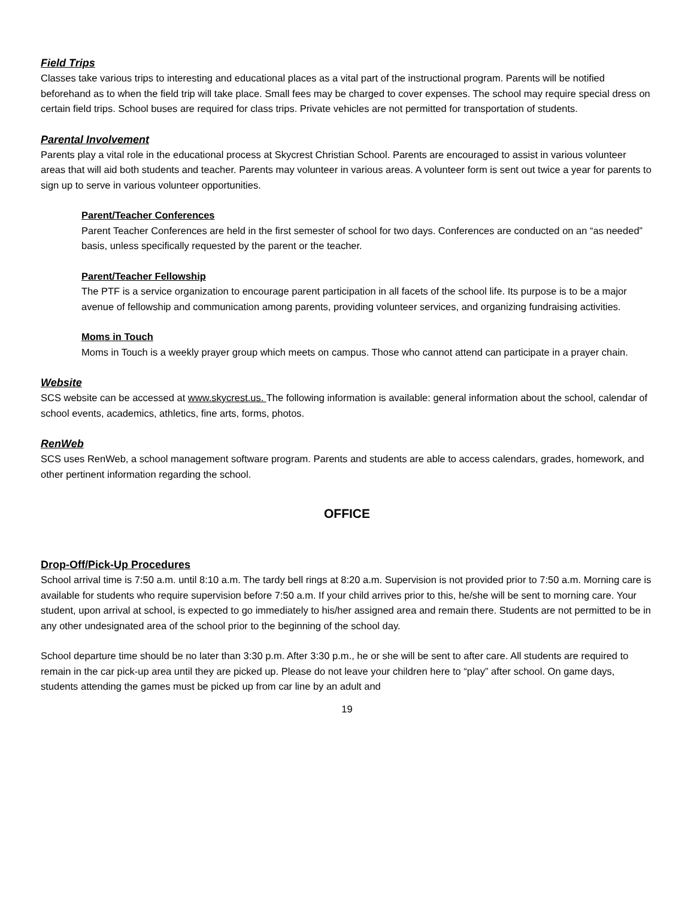Field Trips
Classes take various trips to interesting and educational places as a vital part of the instructional program. Parents will be notified beforehand as to when the field trip will take place. Small fees may be charged to cover expenses. The school may require special dress on certain field trips. School buses are required for class trips. Private vehicles are not permitted for transportation of students.
Parental Involvement
Parents play a vital role in the educational process at Skycrest Christian School. Parents are encouraged to assist in various volunteer areas that will aid both students and teacher. Parents may volunteer in various areas. A volunteer form is sent out twice a year for parents to sign up to serve in various volunteer opportunities.
Parent/Teacher Conferences
Parent Teacher Conferences are held in the first semester of school for two days. Conferences are conducted on an “as needed” basis, unless specifically requested by the parent or the teacher.
Parent/Teacher Fellowship
The PTF is a service organization to encourage parent participation in all facets of the school life. Its purpose is to be a major avenue of fellowship and communication among parents, providing volunteer services, and organizing fundraising activities.
Moms in Touch
Moms in Touch is a weekly prayer group which meets on campus. Those who cannot attend can participate in a prayer chain.
Website
SCS website can be accessed at www.skycrest.us. The following information is available: general information about the school, calendar of school events, academics, athletics, fine arts, forms, photos.
RenWeb
SCS uses RenWeb, a school management software program. Parents and students are able to access calendars, grades, homework, and other pertinent information regarding the school.
OFFICE
Drop-Off/Pick-Up Procedures
School arrival time is 7:50 a.m. until 8:10 a.m. The tardy bell rings at 8:20 a.m. Supervision is not provided prior to 7:50 a.m. Morning care is available for students who require supervision before 7:50 a.m. If your child arrives prior to this, he/she will be sent to morning care. Your student, upon arrival at school, is expected to go immediately to his/her assigned area and remain there. Students are not permitted to be in any other undesignated area of the school prior to the beginning of the school day.
School departure time should be no later than 3:30 p.m. After 3:30 p.m., he or she will be sent to after care. All students are required to remain in the car pick-up area until they are picked up. Please do not leave your children here to “play” after school. On game days, students attending the games must be picked up from car line by an adult and
19